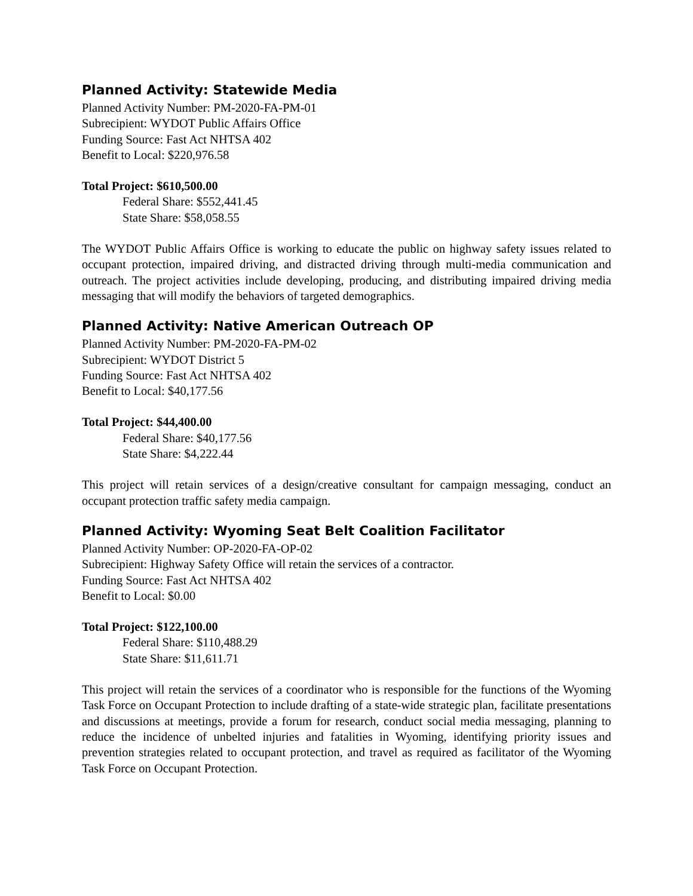Planned Activity: Statewide Media
Planned Activity Number: PM-2020-FA-PM-01
Subrecipient: WYDOT Public Affairs Office
Funding Source: Fast Act NHTSA 402
Benefit to Local: $220,976.58
Total Project: $610,500.00
Federal Share: $552,441.45
State Share: $58,058.55
The WYDOT Public Affairs Office is working to educate the public on highway safety issues related to occupant protection, impaired driving, and distracted driving through multi-media communication and outreach. The project activities include developing, producing, and distributing impaired driving media messaging that will modify the behaviors of targeted demographics.
Planned Activity: Native American Outreach OP
Planned Activity Number: PM-2020-FA-PM-02
Subrecipient: WYDOT District 5
Funding Source: Fast Act NHTSA 402
Benefit to Local: $40,177.56
Total Project: $44,400.00
Federal Share: $40,177.56
State Share: $4,222.44
This project will retain services of a design/creative consultant for campaign messaging, conduct an occupant protection traffic safety media campaign.
Planned Activity: Wyoming Seat Belt Coalition Facilitator
Planned Activity Number: OP-2020-FA-OP-02
Subrecipient: Highway Safety Office will retain the services of a contractor.
Funding Source: Fast Act NHTSA 402
Benefit to Local: $0.00
Total Project: $122,100.00
Federal Share: $110,488.29
State Share: $11,611.71
This project will retain the services of a coordinator who is responsible for the functions of the Wyoming Task Force on Occupant Protection to include drafting of a state-wide strategic plan, facilitate presentations and discussions at meetings, provide a forum for research, conduct social media messaging, planning to reduce the incidence of unbelted injuries and fatalities in Wyoming, identifying priority issues and prevention strategies related to occupant protection, and travel as required as facilitator of the Wyoming Task Force on Occupant Protection.